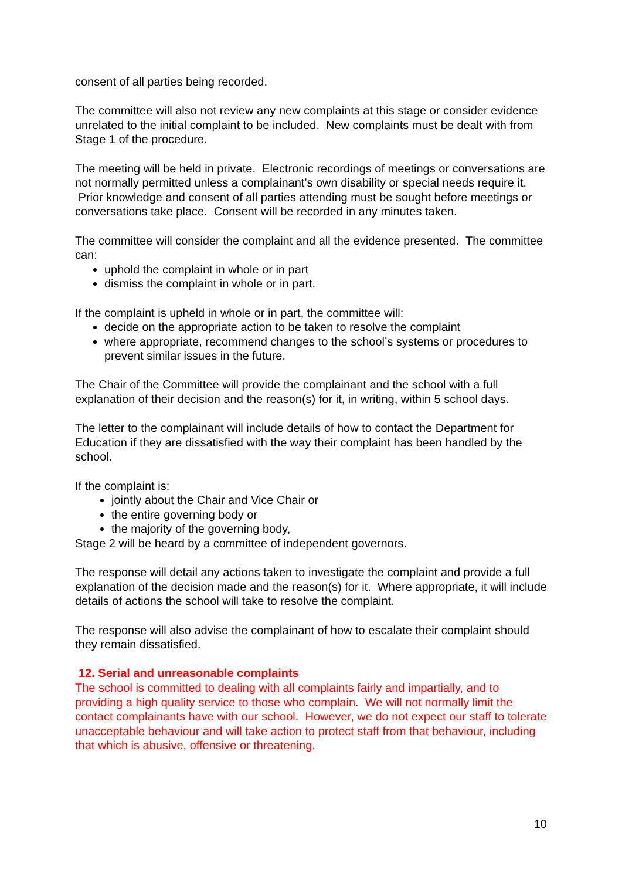consent of all parties being recorded.
The committee will also not review any new complaints at this stage or consider evidence unrelated to the initial complaint to be included. New complaints must be dealt with from Stage 1 of the procedure.
The meeting will be held in private. Electronic recordings of meetings or conversations are not normally permitted unless a complainant’s own disability or special needs require it. Prior knowledge and consent of all parties attending must be sought before meetings or conversations take place. Consent will be recorded in any minutes taken.
The committee will consider the complaint and all the evidence presented. The committee can:
uphold the complaint in whole or in part
dismiss the complaint in whole or in part.
If the complaint is upheld in whole or in part, the committee will:
decide on the appropriate action to be taken to resolve the complaint
where appropriate, recommend changes to the school’s systems or procedures to prevent similar issues in the future.
The Chair of the Committee will provide the complainant and the school with a full explanation of their decision and the reason(s) for it, in writing, within 5 school days.
The letter to the complainant will include details of how to contact the Department for Education if they are dissatisfied with the way their complaint has been handled by the school.
If the complaint is:
jointly about the Chair and Vice Chair or
the entire governing body or
the majority of the governing body,
Stage 2 will be heard by a committee of independent governors.
The response will detail any actions taken to investigate the complaint and provide a full explanation of the decision made and the reason(s) for it. Where appropriate, it will include details of actions the school will take to resolve the complaint.
The response will also advise the complainant of how to escalate their complaint should they remain dissatisfied.
12. Serial and unreasonable complaints
The school is committed to dealing with all complaints fairly and impartially, and to providing a high quality service to those who complain. We will not normally limit the contact complainants have with our school. However, we do not expect our staff to tolerate unacceptable behaviour and will take action to protect staff from that behaviour, including that which is abusive, offensive or threatening.
10